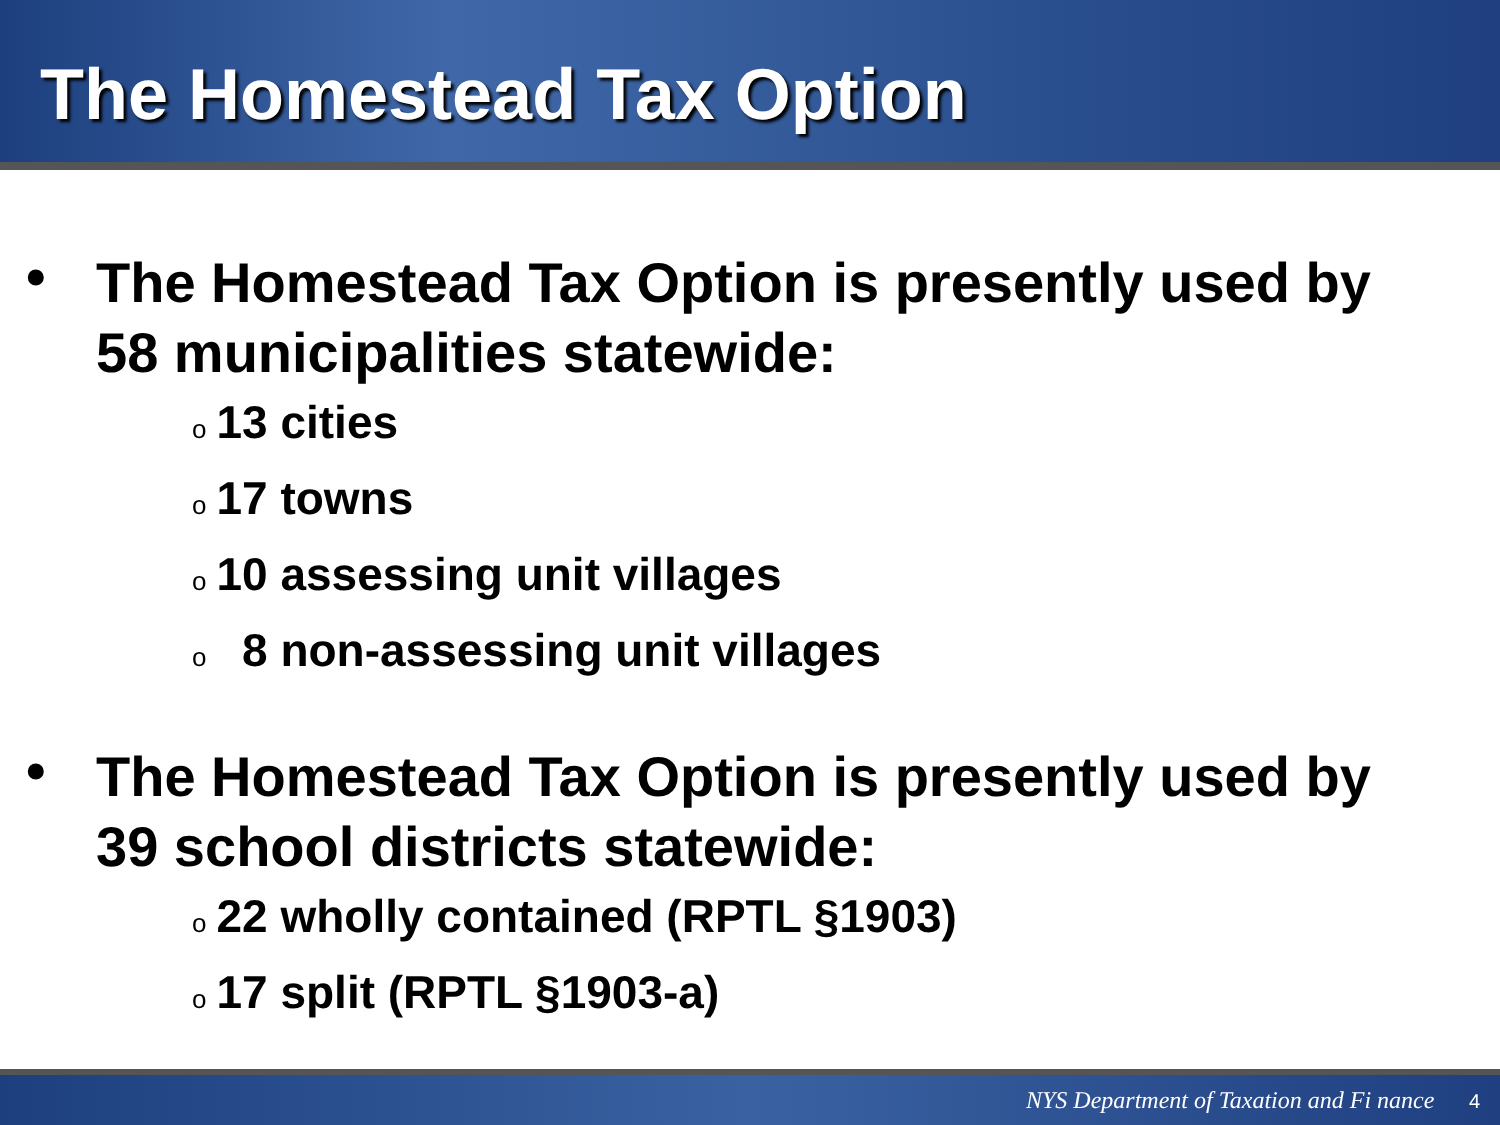The Homestead Tax Option
• The Homestead Tax Option is presently used by 58 municipalities statewide:
o 13 cities
o 17 towns
o 10 assessing unit villages
o 8 non-assessing unit villages
• The Homestead Tax Option is presently used by 39 school districts statewide:
o 22 wholly contained (RPTL §1903)
o 17 split (RPTL §1903-a)
NYS Department of Taxation and Fi nance 4